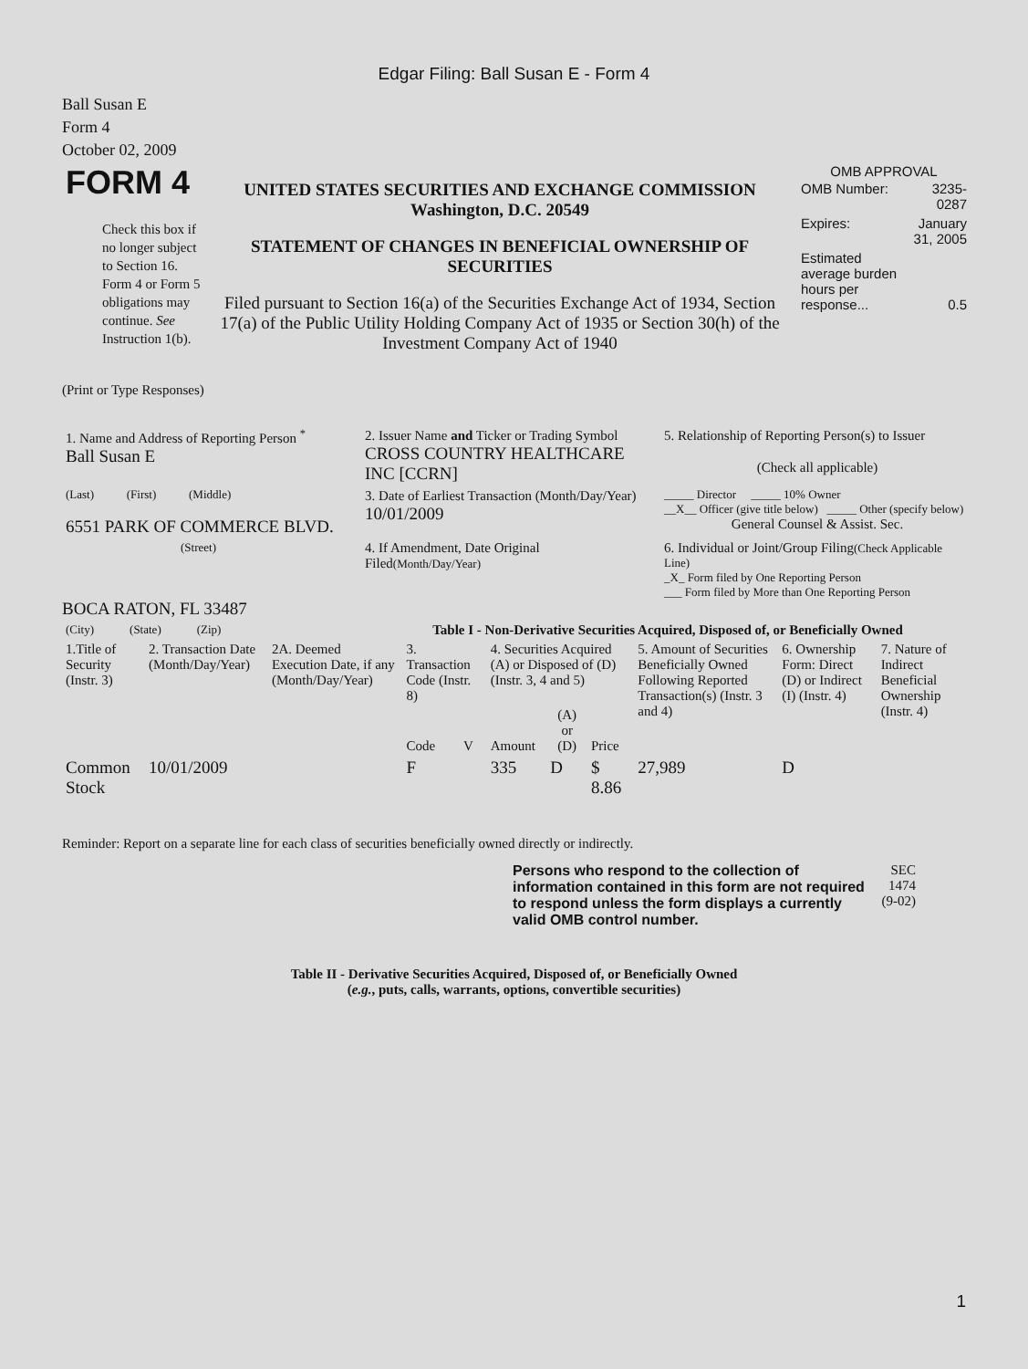Edgar Filing: Ball Susan E - Form 4
Ball Susan E
Form 4
October 02, 2009
| FORM 4 Check this box if no longer subject to Section 16. Form 4 or Form 5 obligations may continue. See Instruction 1(b). | UNITED STATES SECURITIES AND EXCHANGE COMMISSION Washington, D.C. 20549 STATEMENT OF CHANGES IN BENEFICIAL OWNERSHIP OF SECURITIES Filed pursuant to Section 16(a) of the Securities Exchange Act of 1934, Section 17(a) of the Public Utility Holding Company Act of 1935 or Section 30(h) of the Investment Company Act of 1940 | OMB APPROVAL / OMB Number: / 3235-0287 / / Expires: / January 31, 2005 / / Estimated average burden hours per response... / 0.5 / |
(Print or Type Responses)
| 1. Name and Address of Reporting Person <sup>*</sup> Ball Susan E | 2. Issuer Name and Ticker or Trading Symbol CROSS COUNTRY HEALTHCARE INC [CCRN] | 5. Relationship of Reporting Person(s) to Issuer (Check all applicable) |
| (Last) (First) (Middle) 6551 PARK OF COMMERCE BLVD. | 3. Date of Earliest Transaction (Month/Day/Year) 10/01/2009 | _____ Director _____ 10% Owner __X__ Officer (give title below) _____ Other (specify below) General Counsel & Assist. Sec. |
| (Street) BOCA RATON, FL 33487 | 4. If Amendment, Date Original Filed (Month/Day/Year) | 6. Individual or Joint/Group Filing (Check Applicable Line) _X_ Form filed by One Reporting Person ___ Form filed by More than One Reporting Person |
| (City) (State) (Zip) | Table I - Non-Derivative Securities Acquired, Disposed of, or Beneficially Owned | |
| 1.Title of Security (Instr. 3) | 2. Transaction Date (Month/Day/Year) | 2A. Deemed Execution Date, if any (Month/Day/Year) | 3. Transaction Code (Instr. 8) | | 4. Securities Acquired (A) or Disposed of (D) (Instr. 3, 4 and 5) | | | 5. Amount of Securities Beneficially Owned Following Reported Transaction(s) (Instr. 3 and 4) | 6. Ownership Form: Direct (D) or Indirect (I) (Instr. 4) | 7. Nature of Indirect Beneficial Ownership (Instr. 4) |
| --- | --- | --- | --- | --- | --- | --- | --- | --- | --- | --- |
| | | | Code | V | Amount | (A) or (D) | Price | | | |
| Common Stock | 10/01/2009 | | F | | 335 | D | $ 8.86 | 27,989 | D | |
Reminder: Report on a separate line for each class of securities beneficially owned directly or indirectly.
| Persons who respond to the collection of information contained in this form are not required to respond unless the form displays a currently valid OMB control number. | SEC 1474 (9-02) |
Table II - Derivative Securities Acquired, Disposed of, or Beneficially Owned
(e.g., puts, calls, warrants, options, convertible securities)
1